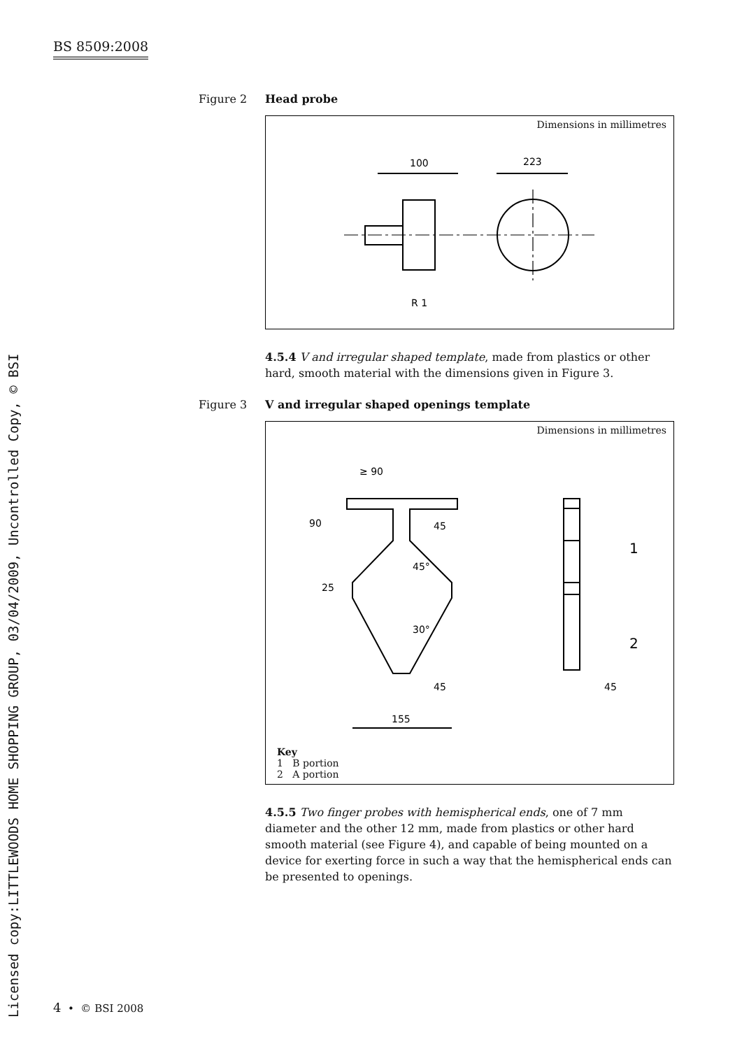BS 8509:2008
Licensed copy:LITTLEWOODS HOME SHOPPING GROUP, 03/04/2009, Uncontrolled Copy, © BSI
Figure 2 Head probe
Dimensions in millimetres
100
223
R 1
4.5.4 V and irregular shaped template, made from plastics or other hard, smooth material with the dimensions given in Figure 3.
Figure 3 V and irregular shaped openings template
Dimensions in millimetres
≥ 90
45
45°
30°
45
45
155
90
25
1
2
Key
1 B portion
2 A portion
4.5.5 Two finger probes with hemispherical ends, one of 7 mm diameter and the other 12 mm, made from plastics or other hard smooth material (see Figure 4), and capable of being mounted on a device for exerting force in such a way that the hemispherical ends can be presented to openings.
4 • © BSI 2008